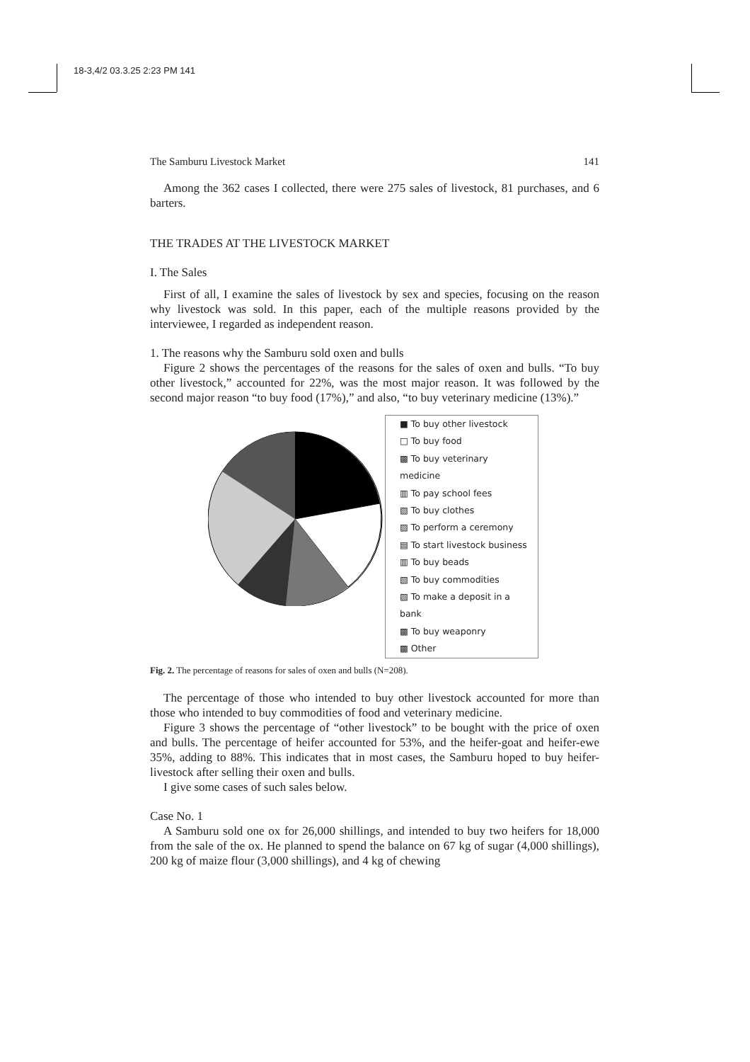18-3,4/2 03.3.25 2:23 PM 141
The Samburu Livestock Market 141
Among the 362 cases I collected, there were 275 sales of livestock, 81 purchases, and 6 barters.
THE TRADES AT THE LIVESTOCK MARKET
I. The Sales
First of all, I examine the sales of livestock by sex and species, focusing on the reason why livestock was sold. In this paper, each of the multiple reasons provided by the interviewee, I regarded as independent reason.
1. The reasons why the Samburu sold oxen and bulls
Figure 2 shows the percentages of the reasons for the sales of oxen and bulls. “To buy other livestock,” accounted for 22%, was the most major reason. It was followed by the second major reason “to buy food (17%),” and also, “to buy veterinary medicine (13%).”
■ To buy other livestock
□ To buy food
▩ To buy veterinary medicine
▥ To pay school fees
▧ To buy clothes
▨ To perform a ceremony
▤ To start livestock business
▥ To buy beads
▧ To buy commodities
▨ To make a deposit in a bank
▩ To buy weaponry
▩ Other
Fig. 2. The percentage of reasons for sales of oxen and bulls (N=208).
The percentage of those who intended to buy other livestock accounted for more than those who intended to buy commodities of food and veterinary medicine.
Figure 3 shows the percentage of “other livestock” to be bought with the price of oxen and bulls. The percentage of heifer accounted for 53%, and the heifer-goat and heifer-ewe 35%, adding to 88%. This indicates that in most cases, the Samburu hoped to buy heifer-livestock after selling their oxen and bulls.
I give some cases of such sales below.
Case No. 1
A Samburu sold one ox for 26,000 shillings, and intended to buy two heifers for 18,000 from the sale of the ox. He planned to spend the balance on 67 kg of sugar (4,000 shillings), 200 kg of maize flour (3,000 shillings), and 4 kg of chewing